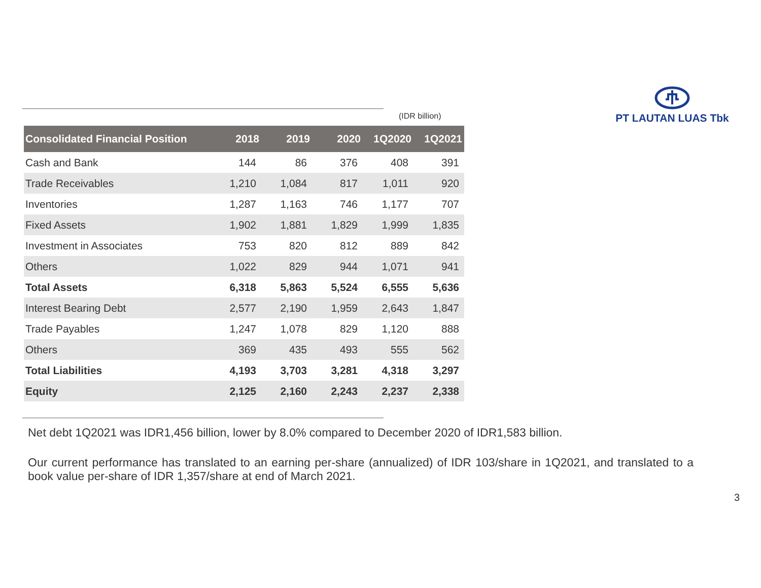PT LAUTAN LUAS Tbk
(IDR billion)
| Consolidated Financial Position | 2018 | 2019 | 2020 | 1Q2020 | 1Q2021 |
| --- | --- | --- | --- | --- | --- |
| Cash and Bank | 144 | 86 | 376 | 408 | 391 |
| Trade Receivables | 1,210 | 1,084 | 817 | 1,011 | 920 |
| Inventories | 1,287 | 1,163 | 746 | 1,177 | 707 |
| Fixed Assets | 1,902 | 1,881 | 1,829 | 1,999 | 1,835 |
| Investment in Associates | 753 | 820 | 812 | 889 | 842 |
| Others | 1,022 | 829 | 944 | 1,071 | 941 |
| Total Assets | 6,318 | 5,863 | 5,524 | 6,555 | 5,636 |
| Interest Bearing Debt | 2,577 | 2,190 | 1,959 | 2,643 | 1,847 |
| Trade Payables | 1,247 | 1,078 | 829 | 1,120 | 888 |
| Others | 369 | 435 | 493 | 555 | 562 |
| Total Liabilities | 4,193 | 3,703 | 3,281 | 4,318 | 3,297 |
| Equity | 2,125 | 2,160 | 2,243 | 2,237 | 2,338 |
Net debt 1Q2021 was IDR1,456 billion, lower by 8.0% compared to December 2020 of IDR1,583 billion.
Our current performance has translated to an earning per-share (annualized) of IDR 103/share in 1Q2021, and translated to a book value per-share of IDR 1,357/share at end of March 2021.
3